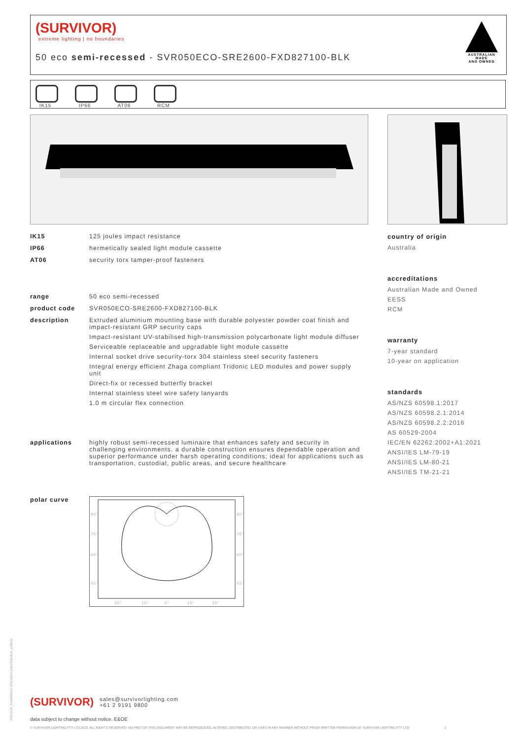(SURVIVOR)
extreme lighting | no boundaries
50 eco semi-recessed - SVR050ECO-SRE2600-FXD827100-BLK
AUSTRALIAN MADE
AND OWNED
IK15
IP66
AT06
RCM
IK15 125 joules impact resistance
IP66 hermetically sealed light module cassette
AT06 security torx tamper-proof fasteners
range 50 eco semi-recessed
product code SVR050ECO-SRE2600-FXD827100-BLK
description Extruded aluminium mounting base with durable polyester powder coat finish and impact-resistant GRP security caps
Impact-resistant UV-stabilised high-transmission polycarbonate light module diffuser
Serviceable replaceable and upgradable light module cassette
Internal socket drive security-torx 304 stainless steel security fasteners
Integral energy efficient Zhaga compliant Tridonic LED modules and power supply unit
Direct-fix or recessed butterfly bracket
Internal stainless steel wire safety lanyards
1.0 m circular flex connection
applications highly robust semi-recessed luminaire that enhances safety and security in challenging environments. a durable construction ensures dependable operation and superior performance under harsh operating conditions; ideal for applications such as transportation, custodial, public areas, and secure healthcare
polar curve
90°
90°
75°
75°
60°
60°
45°
45°
30°
15°
0°
15°
30°
country of origin
Australia
accreditations
Australian Made and Owned
EESS
RCM
warranty
7-year standard
10-year on application
standards
AS/NZS 60598.1:2017
AS/NZS 60598.2.1:2014
AS/NZS 60598.2.2:2016
AS 60529-2004
IEC/EN 62262:2002+A1:2021
ANSI/IES LM-79-19
ANSI/IES LM-80-21
ANSI/IES TM-21-21
(SURVIVOR) sales@survivorlighting.com
+61 2 9191 9800
data subject to change without notice. E&OE
© SURVIVOR LIGHTING PTY LTD 2023. ALL RIGHTS RESERVED. NO PART OF THIS DOCUMENT MAY BE REPRODUCED, ALTERED, DISTRIBUTED, OR USED IN ANY MANNER WITHOUT PRIOR WRITTEN PERMISSION OF SURVIVOR LIGHTING PTY LTD 1
PDS-SVR_SVR050ECO-SRE2600-FXD827100-BLK_2308-01